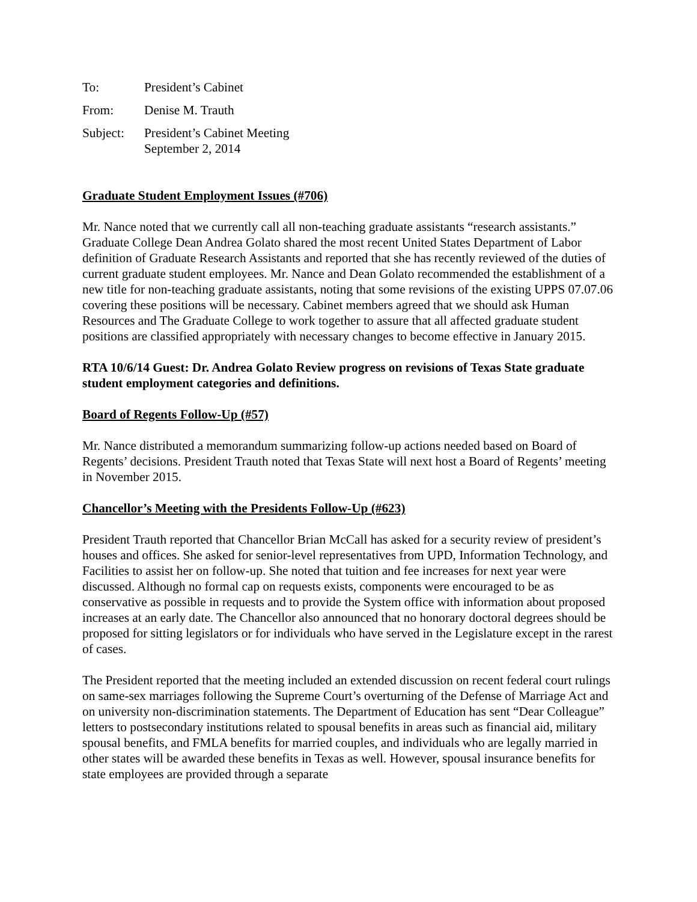To: President’s Cabinet
From: Denise M. Trauth
Subject: President’s Cabinet Meeting
September 2, 2014
Graduate Student Employment Issues (#706)
Mr. Nance noted that we currently call all non-teaching graduate assistants “research assistants.” Graduate College Dean Andrea Golato shared the most recent United States Department of Labor definition of Graduate Research Assistants and reported that she has recently reviewed of the duties of current graduate student employees. Mr. Nance and Dean Golato recommended the establishment of a new title for non-teaching graduate assistants, noting that some revisions of the existing UPPS 07.07.06 covering these positions will be necessary. Cabinet members agreed that we should ask Human Resources and The Graduate College to work together to assure that all affected graduate student positions are classified appropriately with necessary changes to become effective in January 2015.
RTA 10/6/14 Guest: Dr. Andrea Golato Review progress on revisions of Texas State graduate student employment categories and definitions.
Board of Regents Follow-Up (#57)
Mr. Nance distributed a memorandum summarizing follow-up actions needed based on Board of Regents’ decisions. President Trauth noted that Texas State will next host a Board of Regents’ meeting in November 2015.
Chancellor’s Meeting with the Presidents Follow-Up (#623)
President Trauth reported that Chancellor Brian McCall has asked for a security review of president’s houses and offices. She asked for senior-level representatives from UPD, Information Technology, and Facilities to assist her on follow-up. She noted that tuition and fee increases for next year were discussed. Although no formal cap on requests exists, components were encouraged to be as conservative as possible in requests and to provide the System office with information about proposed increases at an early date. The Chancellor also announced that no honorary doctoral degrees should be proposed for sitting legislators or for individuals who have served in the Legislature except in the rarest of cases.
The President reported that the meeting included an extended discussion on recent federal court rulings on same-sex marriages following the Supreme Court’s overturning of the Defense of Marriage Act and on university non-discrimination statements. The Department of Education has sent “Dear Colleague” letters to postsecondary institutions related to spousal benefits in areas such as financial aid, military spousal benefits, and FMLA benefits for married couples, and individuals who are legally married in other states will be awarded these benefits in Texas as well. However, spousal insurance benefits for state employees are provided through a separate